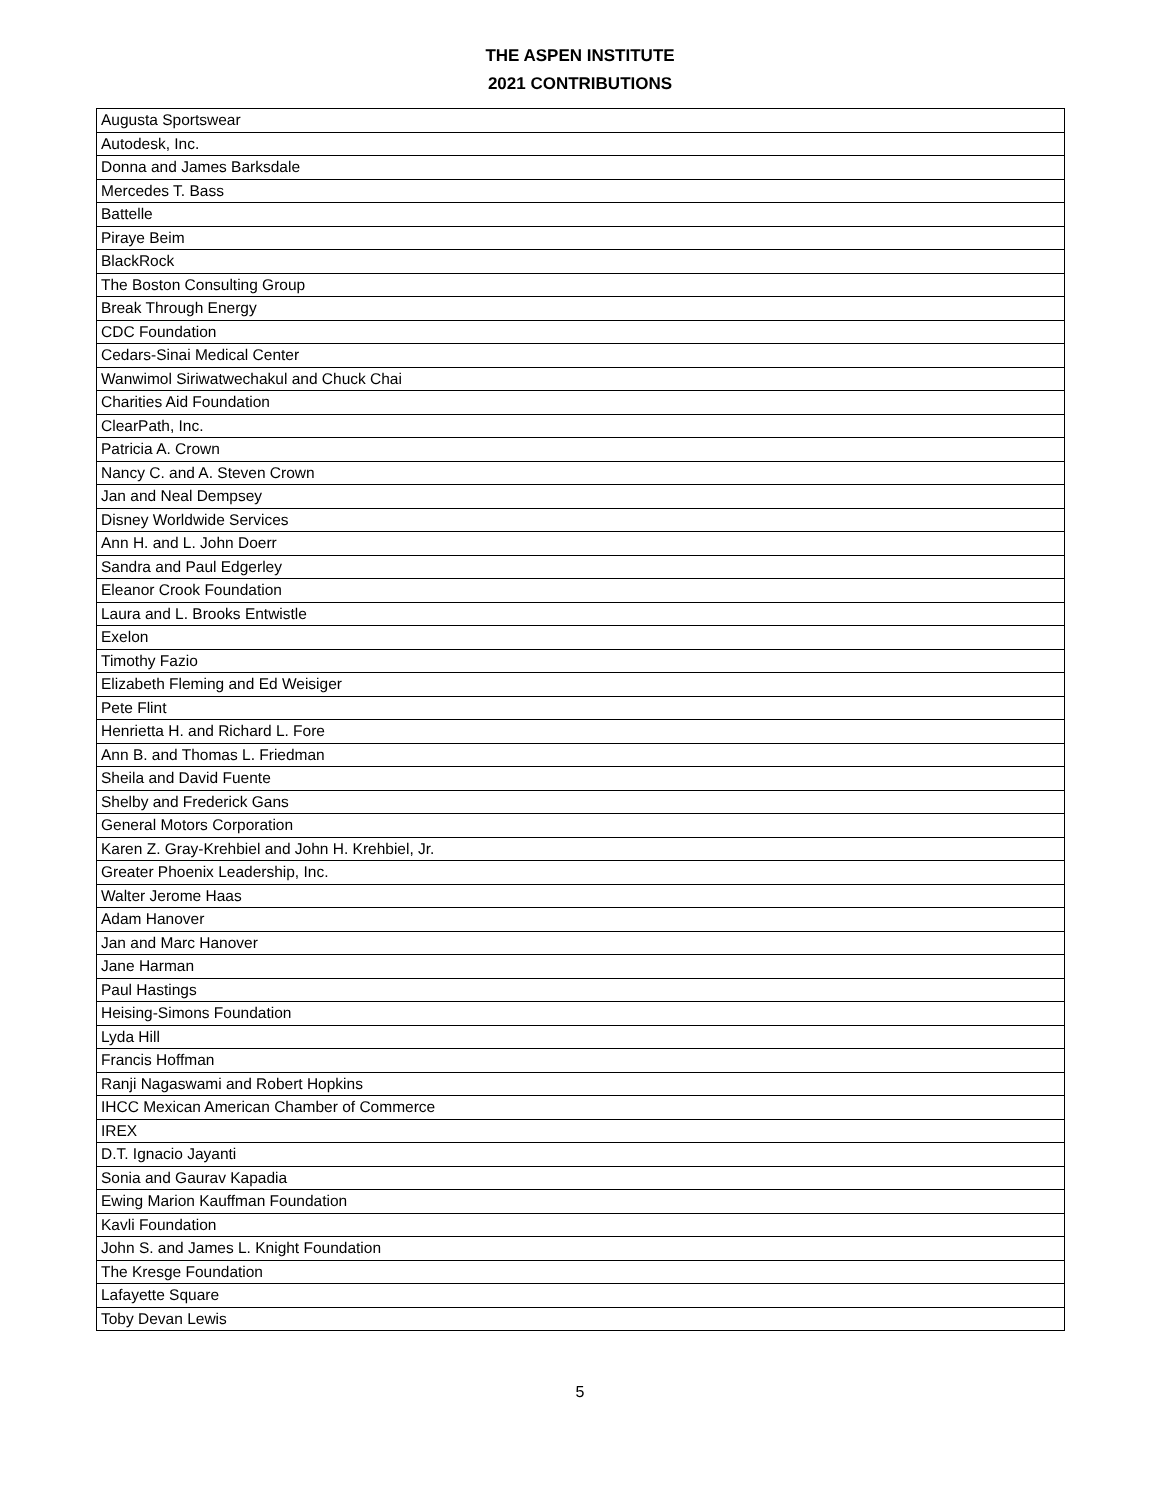THE ASPEN INSTITUTE
2021 CONTRIBUTIONS
| Augusta Sportswear |
| Autodesk, Inc. |
| Donna and James Barksdale |
| Mercedes T. Bass |
| Battelle |
| Piraye Beim |
| BlackRock |
| The Boston Consulting Group |
| Break Through Energy |
| CDC Foundation |
| Cedars-Sinai Medical Center |
| Wanwimol Siriwatwechakul and Chuck Chai |
| Charities Aid Foundation |
| ClearPath, Inc. |
| Patricia A. Crown |
| Nancy C. and A. Steven Crown |
| Jan and Neal Dempsey |
| Disney Worldwide Services |
| Ann H. and L. John Doerr |
| Sandra and Paul Edgerley |
| Eleanor Crook Foundation |
| Laura and L. Brooks Entwistle |
| Exelon |
| Timothy Fazio |
| Elizabeth Fleming and Ed Weisiger |
| Pete Flint |
| Henrietta H. and Richard L. Fore |
| Ann B. and Thomas L. Friedman |
| Sheila and David Fuente |
| Shelby and Frederick Gans |
| General Motors Corporation |
| Karen Z. Gray-Krehbiel and John H. Krehbiel, Jr. |
| Greater Phoenix Leadership, Inc. |
| Walter Jerome Haas |
| Adam Hanover |
| Jan and Marc Hanover |
| Jane Harman |
| Paul Hastings |
| Heising-Simons Foundation |
| Lyda Hill |
| Francis Hoffman |
| Ranji Nagaswami and Robert Hopkins |
| IHCC Mexican American Chamber of Commerce |
| IREX |
| D.T. Ignacio Jayanti |
| Sonia and Gaurav Kapadia |
| Ewing Marion Kauffman Foundation |
| Kavli Foundation |
| John S. and James L. Knight Foundation |
| The Kresge Foundation |
| Lafayette Square |
| Toby Devan Lewis |
5